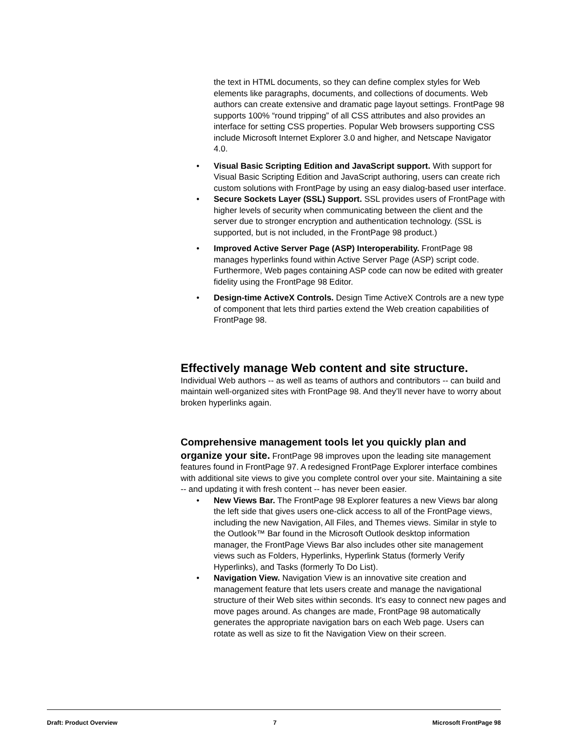the text in HTML documents, so they can define complex styles for Web elements like paragraphs, documents, and collections of documents. Web authors can create extensive and dramatic page layout settings. FrontPage 98 supports 100% “round tripping” of all CSS attributes and also provides an interface for setting CSS properties. Popular Web browsers supporting CSS include Microsoft Internet Explorer 3.0 and higher, and Netscape Navigator 4.0.
• Visual Basic Scripting Edition and JavaScript support. With support for Visual Basic Scripting Edition and JavaScript authoring, users can create rich custom solutions with FrontPage by using an easy dialog-based user interface.
• Secure Sockets Layer (SSL) Support. SSL provides users of FrontPage with higher levels of security when communicating between the client and the server due to stronger encryption and authentication technology. (SSL is supported, but is not included, in the FrontPage 98 product.)
• Improved Active Server Page (ASP) Interoperability. FrontPage 98 manages hyperlinks found within Active Server Page (ASP) script code. Furthermore, Web pages containing ASP code can now be edited with greater fidelity using the FrontPage 98 Editor.
• Design-time ActiveX Controls. Design Time ActiveX Controls are a new type of component that lets third parties extend the Web creation capabilities of FrontPage 98.
Effectively manage Web content and site structure.
Individual Web authors -- as well as teams of authors and contributors -- can build and maintain well-organized sites with FrontPage 98. And they’ll never have to worry about broken hyperlinks again.
Comprehensive management tools let you quickly plan and organize your site.
FrontPage 98 improves upon the leading site management features found in FrontPage 97. A redesigned FrontPage Explorer interface combines with additional site views to give you complete control over your site. Maintaining a site -- and updating it with fresh content -- has never been easier.
• New Views Bar. The FrontPage 98 Explorer features a new Views bar along the left side that gives users one-click access to all of the FrontPage views, including the new Navigation, All Files, and Themes views. Similar in style to the Outlook™ Bar found in the Microsoft Outlook desktop information manager, the FrontPage Views Bar also includes other site management views such as Folders, Hyperlinks, Hyperlink Status (formerly Verify Hyperlinks), and Tasks (formerly To Do List).
• Navigation View. Navigation View is an innovative site creation and management feature that lets users create and manage the navigational structure of their Web sites within seconds. It's easy to connect new pages and move pages around. As changes are made, FrontPage 98 automatically generates the appropriate navigation bars on each Web page. Users can rotate as well as size to fit the Navigation View on their screen.
Draft: Product Overview 7 Microsoft FrontPage 98